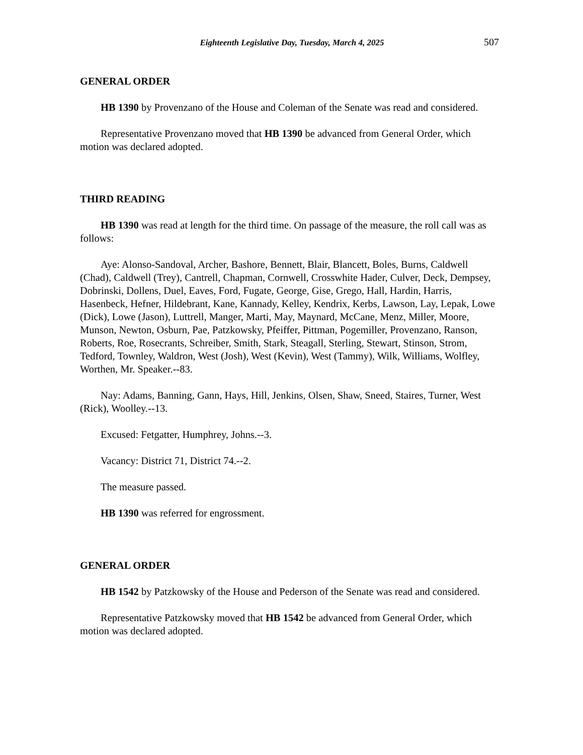Eighteenth Legislative Day, Tuesday, March 4, 2025 507
GENERAL ORDER
HB 1390 by Provenzano of the House and Coleman of the Senate was read and considered.
Representative Provenzano moved that HB 1390 be advanced from General Order, which motion was declared adopted.
THIRD READING
HB 1390 was read at length for the third time. On passage of the measure, the roll call was as follows:
Aye: Alonso-Sandoval, Archer, Bashore, Bennett, Blair, Blancett, Boles, Burns, Caldwell (Chad), Caldwell (Trey), Cantrell, Chapman, Cornwell, Crosswhite Hader, Culver, Deck, Dempsey, Dobrinski, Dollens, Duel, Eaves, Ford, Fugate, George, Gise, Grego, Hall, Hardin, Harris, Hasenbeck, Hefner, Hildebrant, Kane, Kannady, Kelley, Kendrix, Kerbs, Lawson, Lay, Lepak, Lowe (Dick), Lowe (Jason), Luttrell, Manger, Marti, May, Maynard, McCane, Menz, Miller, Moore, Munson, Newton, Osburn, Pae, Patzkowsky, Pfeiffer, Pittman, Pogemiller, Provenzano, Ranson, Roberts, Roe, Rosecrants, Schreiber, Smith, Stark, Steagall, Sterling, Stewart, Stinson, Strom, Tedford, Townley, Waldron, West (Josh), West (Kevin), West (Tammy), Wilk, Williams, Wolfley, Worthen, Mr. Speaker.--83.
Nay: Adams, Banning, Gann, Hays, Hill, Jenkins, Olsen, Shaw, Sneed, Staires, Turner, West (Rick), Woolley.--13.
Excused: Fetgatter, Humphrey, Johns.--3.
Vacancy: District 71, District 74.--2.
The measure passed.
HB 1390 was referred for engrossment.
GENERAL ORDER
HB 1542 by Patzkowsky of the House and Pederson of the Senate was read and considered.
Representative Patzkowsky moved that HB 1542 be advanced from General Order, which motion was declared adopted.